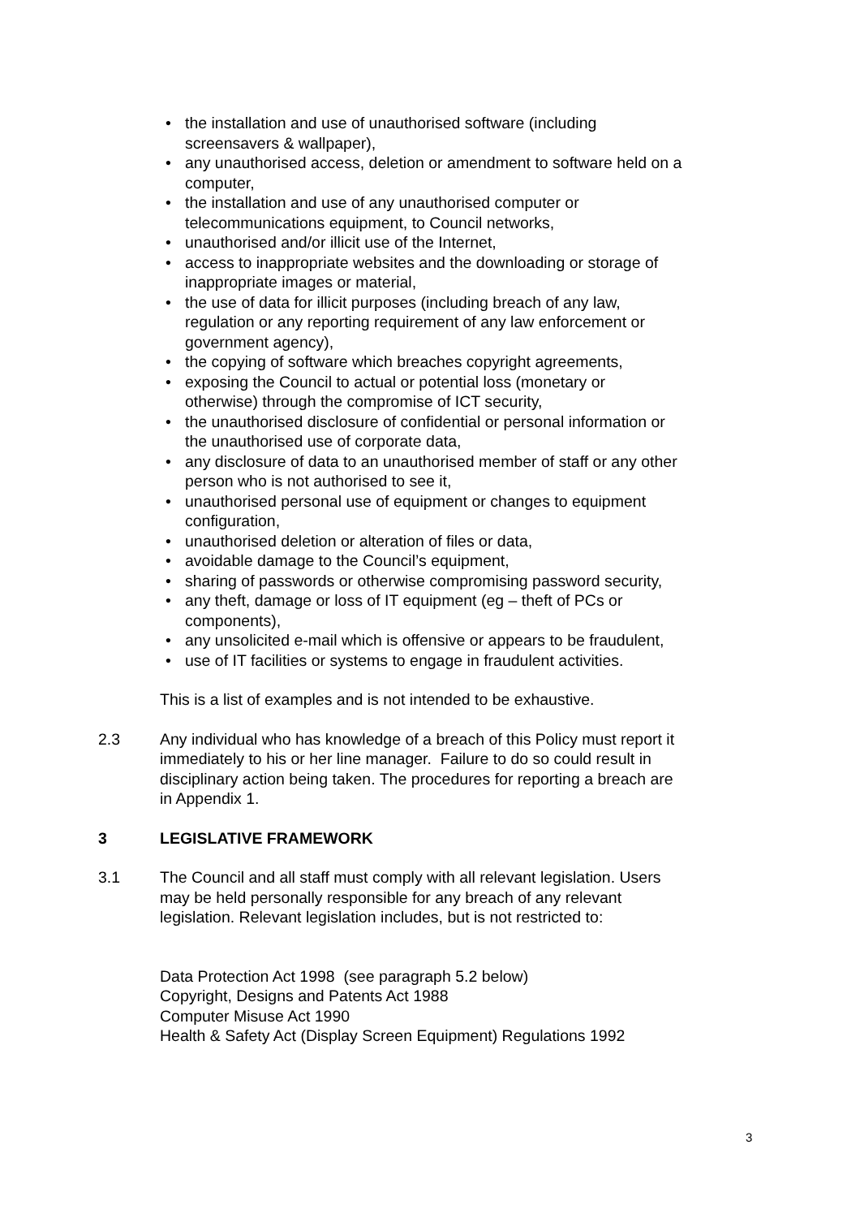• the installation and use of unauthorised software (including screensavers & wallpaper),
• any unauthorised access, deletion or amendment to software held on a computer,
• the installation and use of any unauthorised computer or telecommunications equipment, to Council networks,
• unauthorised and/or illicit use of the Internet,
• access to inappropriate websites and the downloading or storage of inappropriate images or material,
• the use of data for illicit purposes (including breach of any law, regulation or any reporting requirement of any law enforcement or government agency),
• the copying of software which breaches copyright agreements,
• exposing the Council to actual or potential loss (monetary or otherwise) through the compromise of ICT security,
• the unauthorised disclosure of confidential or personal information or the unauthorised use of corporate data,
• any disclosure of data to an unauthorised member of staff or any other person who is not authorised to see it,
• unauthorised personal use of equipment or changes to equipment configuration,
• unauthorised deletion or alteration of files or data,
• avoidable damage to the Council’s equipment,
• sharing of passwords or otherwise compromising password security,
• any theft, damage or loss of IT equipment (eg – theft of PCs or components),
• any unsolicited e-mail which is offensive or appears to be fraudulent,
• use of IT facilities or systems to engage in fraudulent activities.
This is a list of examples and is not intended to be exhaustive.
2.3 Any individual who has knowledge of a breach of this Policy must report it immediately to his or her line manager. Failure to do so could result in disciplinary action being taken. The procedures for reporting a breach are in Appendix 1.
3 LEGISLATIVE FRAMEWORK
3.1 The Council and all staff must comply with all relevant legislation. Users may be held personally responsible for any breach of any relevant legislation. Relevant legislation includes, but is not restricted to:
Data Protection Act 1998 (see paragraph 5.2 below)
Copyright, Designs and Patents Act 1988
Computer Misuse Act 1990
Health & Safety Act (Display Screen Equipment) Regulations 1992
3